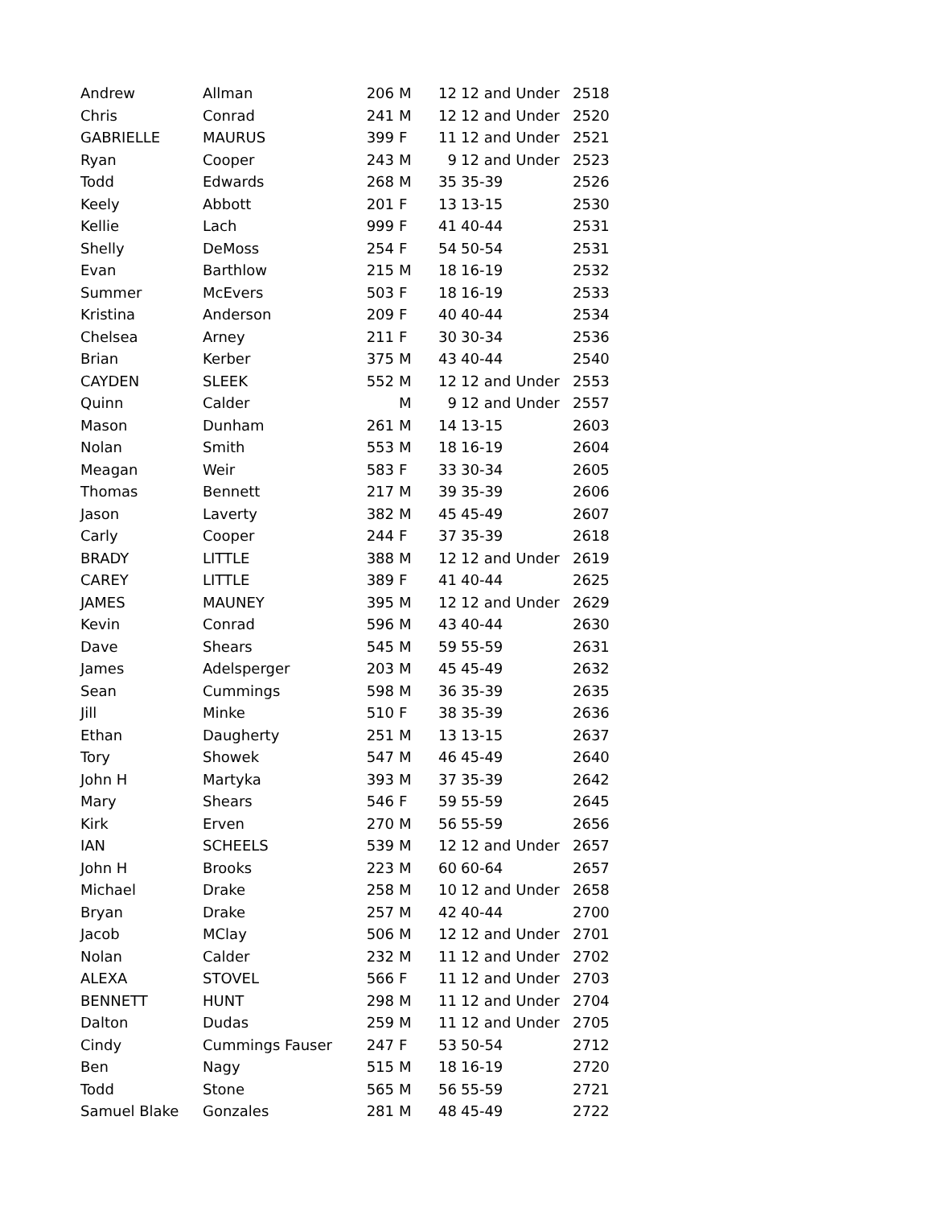| Andrew | Allman | 206 | M | 12 | 12 and Under | 2518 |
| Chris | Conrad | 241 | M | 12 | 12 and Under | 2520 |
| GABRIELLE | MAURUS | 399 | F | 11 | 12 and Under | 2521 |
| Ryan | Cooper | 243 | M | 9 | 12 and Under | 2523 |
| Todd | Edwards | 268 | M | 35 | 35-39 | 2526 |
| Keely | Abbott | 201 | F | 13 | 13-15 | 2530 |
| Kellie | Lach | 999 | F | 41 | 40-44 | 2531 |
| Shelly | DeMoss | 254 | F | 54 | 50-54 | 2531 |
| Evan | Barthlow | 215 | M | 18 | 16-19 | 2532 |
| Summer | McEvers | 503 | F | 18 | 16-19 | 2533 |
| Kristina | Anderson | 209 | F | 40 | 40-44 | 2534 |
| Chelsea | Arney | 211 | F | 30 | 30-34 | 2536 |
| Brian | Kerber | 375 | M | 43 | 40-44 | 2540 |
| CAYDEN | SLEEK | 552 | M | 12 | 12 and Under | 2553 |
| Quinn | Calder | | M | 9 | 12 and Under | 2557 |
| Mason | Dunham | 261 | M | 14 | 13-15 | 2603 |
| Nolan | Smith | 553 | M | 18 | 16-19 | 2604 |
| Meagan | Weir | 583 | F | 33 | 30-34 | 2605 |
| Thomas | Bennett | 217 | M | 39 | 35-39 | 2606 |
| Jason | Laverty | 382 | M | 45 | 45-49 | 2607 |
| Carly | Cooper | 244 | F | 37 | 35-39 | 2618 |
| BRADY | LITTLE | 388 | M | 12 | 12 and Under | 2619 |
| CAREY | LITTLE | 389 | F | 41 | 40-44 | 2625 |
| JAMES | MAUNEY | 395 | M | 12 | 12 and Under | 2629 |
| Kevin | Conrad | 596 | M | 43 | 40-44 | 2630 |
| Dave | Shears | 545 | M | 59 | 55-59 | 2631 |
| James | Adelsperger | 203 | M | 45 | 45-49 | 2632 |
| Sean | Cummings | 598 | M | 36 | 35-39 | 2635 |
| Jill | Minke | 510 | F | 38 | 35-39 | 2636 |
| Ethan | Daugherty | 251 | M | 13 | 13-15 | 2637 |
| Tory | Showek | 547 | M | 46 | 45-49 | 2640 |
| John H | Martyka | 393 | M | 37 | 35-39 | 2642 |
| Mary | Shears | 546 | F | 59 | 55-59 | 2645 |
| Kirk | Erven | 270 | M | 56 | 55-59 | 2656 |
| IAN | SCHEELS | 539 | M | 12 | 12 and Under | 2657 |
| John H | Brooks | 223 | M | 60 | 60-64 | 2657 |
| Michael | Drake | 258 | M | 10 | 12 and Under | 2658 |
| Bryan | Drake | 257 | M | 42 | 40-44 | 2700 |
| Jacob | MClay | 506 | M | 12 | 12 and Under | 2701 |
| Nolan | Calder | 232 | M | 11 | 12 and Under | 2702 |
| ALEXA | STOVEL | 566 | F | 11 | 12 and Under | 2703 |
| BENNETT | HUNT | 298 | M | 11 | 12 and Under | 2704 |
| Dalton | Dudas | 259 | M | 11 | 12 and Under | 2705 |
| Cindy | Cummings Fauser | 247 | F | 53 | 50-54 | 2712 |
| Ben | Nagy | 515 | M | 18 | 16-19 | 2720 |
| Todd | Stone | 565 | M | 56 | 55-59 | 2721 |
| Samuel Blake | Gonzales | 281 | M | 48 | 45-49 | 2722 |